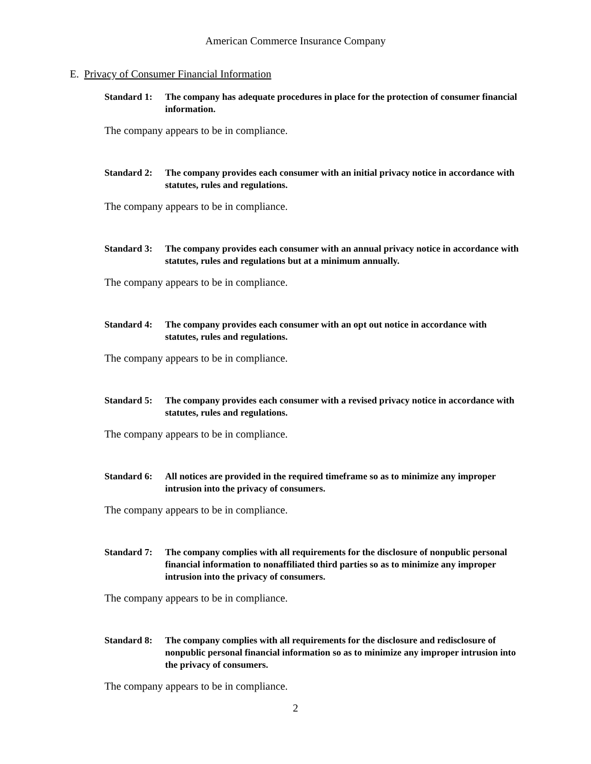American Commerce Insurance Company
E. Privacy of Consumer Financial Information
Standard 1: The company has adequate procedures in place for the protection of consumer financial information.
The company appears to be in compliance.
Standard 2: The company provides each consumer with an initial privacy notice in accordance with statutes, rules and regulations.
The company appears to be in compliance.
Standard 3: The company provides each consumer with an annual privacy notice in accordance with statutes, rules and regulations but at a minimum annually.
The company appears to be in compliance.
Standard 4: The company provides each consumer with an opt out notice in accordance with statutes, rules and regulations.
The company appears to be in compliance.
Standard 5: The company provides each consumer with a revised privacy notice in accordance with statutes, rules and regulations.
The company appears to be in compliance.
Standard 6: All notices are provided in the required timeframe so as to minimize any improper intrusion into the privacy of consumers.
The company appears to be in compliance.
Standard 7: The company complies with all requirements for the disclosure of nonpublic personal financial information to nonaffiliated third parties so as to minimize any improper intrusion into the privacy of consumers.
The company appears to be in compliance.
Standard 8: The company complies with all requirements for the disclosure and redisclosure of nonpublic personal financial information so as to minimize any improper intrusion into the privacy of consumers.
The company appears to be in compliance.
2